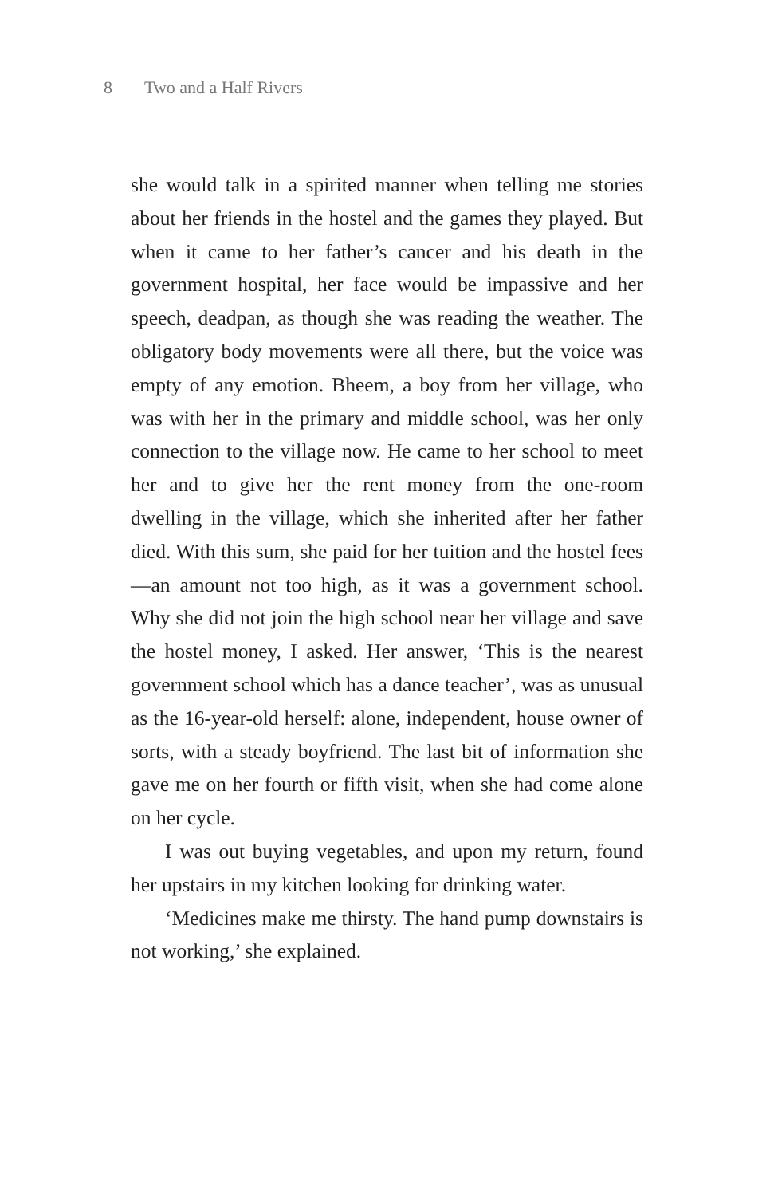8 Two and a Half Rivers
she would talk in a spirited manner when telling me stories about her friends in the hostel and the games they played. But when it came to her father’s cancer and his death in the government hospital, her face would be impassive and her speech, deadpan, as though she was reading the weather. The obligatory body movements were all there, but the voice was empty of any emotion. Bheem, a boy from her village, who was with her in the primary and middle school, was her only connection to the village now. He came to her school to meet her and to give her the rent money from the one-room dwelling in the village, which she inherited after her father died. With this sum, she paid for her tuition and the hostel fees—an amount not too high, as it was a government school. Why she did not join the high school near her village and save the hostel money, I asked. Her answer, ‘This is the nearest government school which has a dance teacher’, was as unusual as the 16-year-old herself: alone, independent, house owner of sorts, with a steady boyfriend. The last bit of information she gave me on her fourth or fifth visit, when she had come alone on her cycle.
I was out buying vegetables, and upon my return, found her upstairs in my kitchen looking for drinking water.
‘Medicines make me thirsty. The hand pump downstairs is not working,’ she explained.